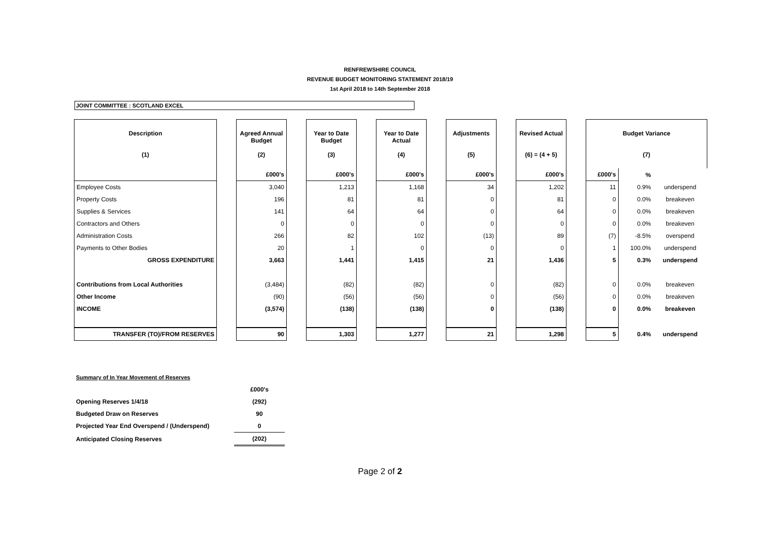RENFREWSHIRE COUNCIL
REVENUE BUDGET MONITORING STATEMENT 2018/19
1st April 2018 to 14th September 2018
JOINT COMMITTEE : SCOTLAND EXCEL
| Description (1) | | Agreed Annual Budget (2) | | Year to Date Budget (3) | | Year to Date Actual (4) | | Adjustments (5) | | Revised Actual (6) = (4 + 5) | | Budget Variance (7) | | |
| | | £000's | | £000's | | £000's | | £000's | | £000's | | £000's | % | |
| Employee Costs | | 3,040 | | 1,213 | | 1,168 | | 34 | | 1,202 | | 11 | 0.9% | underspend |
| Property Costs | | 196 | | 81 | | 81 | | 0 | | 81 | | 0 | 0.0% | breakeven |
| Supplies & Services | | 141 | | 64 | | 64 | | 0 | | 64 | | 0 | 0.0% | breakeven |
| Contractors and Others | | 0 | | 0 | | 0 | | 0 | | 0 | | 0 | 0.0% | breakeven |
| Administration Costs | | 266 | | 82 | | 102 | | (13) | | 89 | | (7) | -8.5% | overspend |
| Payments to Other Bodies | | 20 | | 1 | | 0 | | 0 | | 0 | | 1 | 100.0% | underspend |
| GROSS EXPENDITURE | | 3,663 | | 1,441 | | 1,415 | | 21 | | 1,436 | | 5 | 0.3% | underspend |
| Contributions from Local Authorities | | (3,484) | | (82) | | (82) | | 0 | | (82) | | 0 | 0.0% | breakeven |
| Other Income | | (90) | | (56) | | (56) | | 0 | | (56) | | 0 | 0.0% | breakeven |
| INCOME | | (3,574) | | (138) | | (138) | | 0 | | (138) | | 0 | 0.0% | breakeven |
| TRANSFER (TO)/FROM RESERVES | | 90 | | 1,303 | | 1,277 | | 21 | | 1,298 | | 5 | 0.4% | underspend |
| Summary of In Year Movement of Reserves | |
| | £000's |
| Opening Reserves 1/4/18 | (292) |
| Budgeted Draw on Reserves | 90 |
| Projected Year End Overspend / (Underspend) | 0 |
| Anticipated Closing Reserves | (202) |
Page 2 of 2